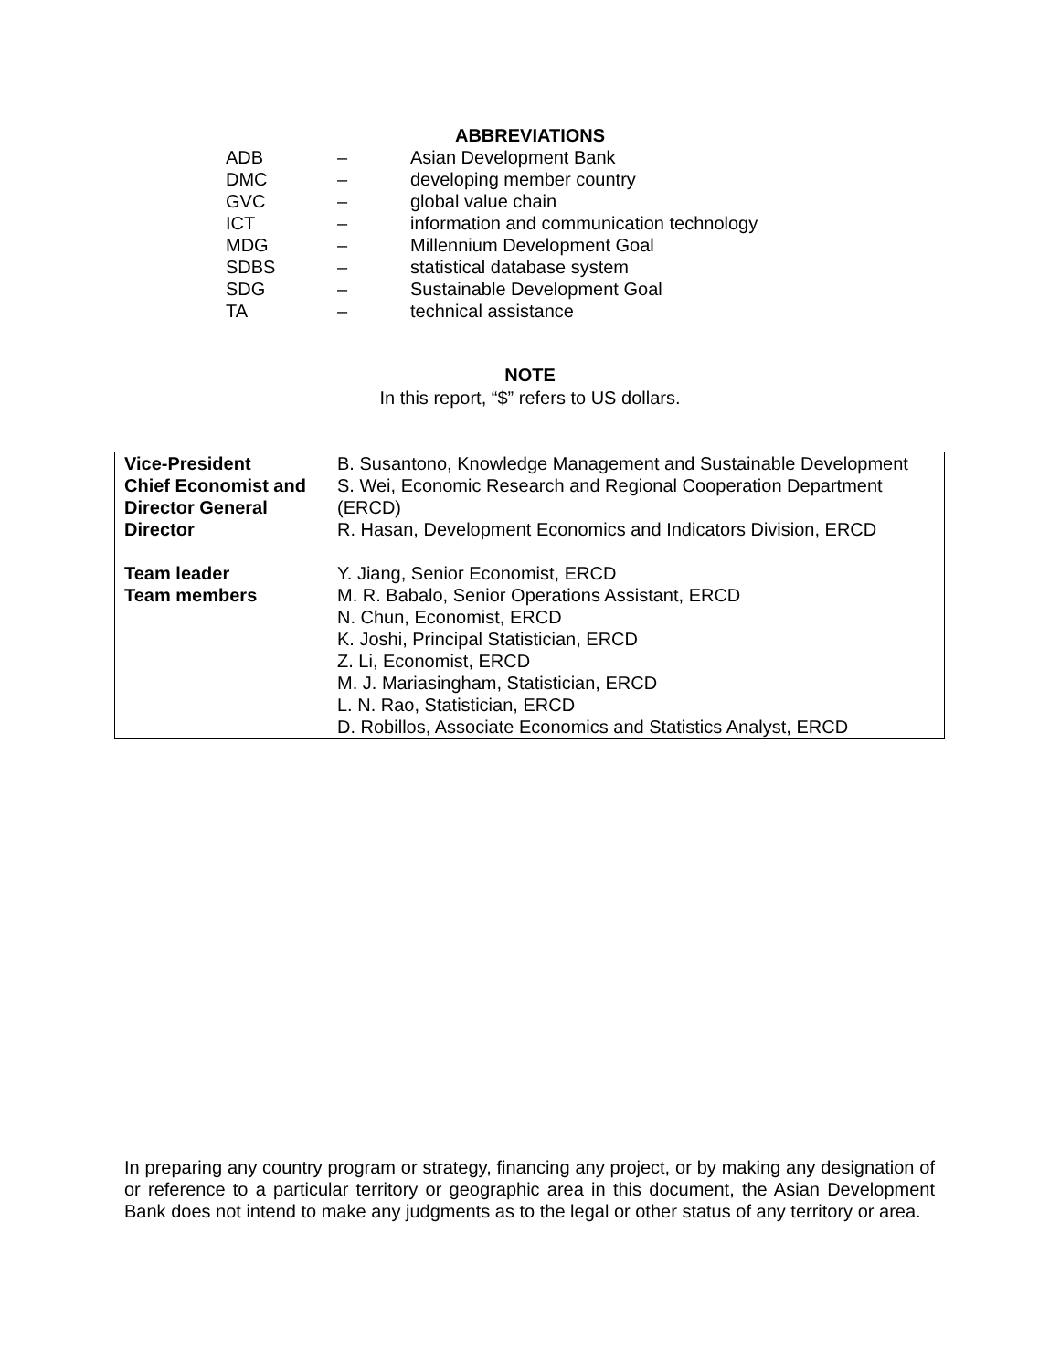ABBREVIATIONS
| ADB | – | Asian Development Bank |
| DMC | – | developing member country |
| GVC | – | global value chain |
| ICT | – | information and communication technology |
| MDG | – | Millennium Development Goal |
| SDBS | – | statistical database system |
| SDG | – | Sustainable Development Goal |
| TA | – | technical assistance |
NOTE
In this report, “$” refers to US dollars.
| Vice-President | B. Susantono, Knowledge Management and Sustainable Development |
| Chief Economist and Director General | S. Wei, Economic Research and Regional Cooperation Department (ERCD) |
| Director | R. Hasan, Development Economics and Indicators Division, ERCD |
| Team leader | Y. Jiang, Senior Economist, ERCD |
| Team members | M. R. Babalo, Senior Operations Assistant, ERCD N. Chun, Economist, ERCD K. Joshi, Principal Statistician, ERCD Z. Li, Economist, ERCD M. J. Mariasingham, Statistician, ERCD L. N. Rao, Statistician, ERCD D. Robillos, Associate Economics and Statistics Analyst, ERCD |
In preparing any country program or strategy, financing any project, or by making any designation of or reference to a particular territory or geographic area in this document, the Asian Development Bank does not intend to make any judgments as to the legal or other status of any territory or area.